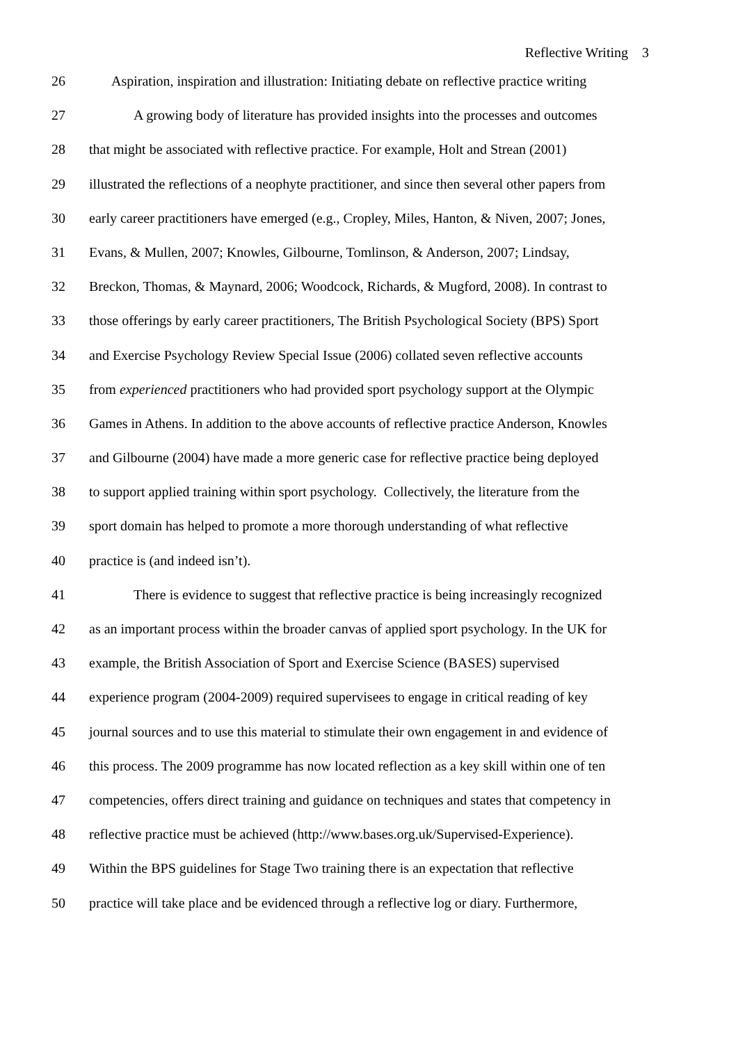Reflective Writing 3
26 Aspiration, inspiration and illustration: Initiating debate on reflective practice writing
27 A growing body of literature has provided insights into the processes and outcomes
28 that might be associated with reflective practice. For example, Holt and Strean (2001)
29 illustrated the reflections of a neophyte practitioner, and since then several other papers from
30 early career practitioners have emerged (e.g., Cropley, Miles, Hanton, & Niven, 2007; Jones,
31 Evans, & Mullen, 2007; Knowles, Gilbourne, Tomlinson, & Anderson, 2007; Lindsay,
32 Breckon, Thomas, & Maynard, 2006; Woodcock, Richards, & Mugford, 2008). In contrast to
33 those offerings by early career practitioners, The British Psychological Society (BPS) Sport
34 and Exercise Psychology Review Special Issue (2006) collated seven reflective accounts
35 from experienced practitioners who had provided sport psychology support at the Olympic
36 Games in Athens. In addition to the above accounts of reflective practice Anderson, Knowles
37 and Gilbourne (2004) have made a more generic case for reflective practice being deployed
38 to support applied training within sport psychology. Collectively, the literature from the
39 sport domain has helped to promote a more thorough understanding of what reflective
40 practice is (and indeed isn’t).
41 There is evidence to suggest that reflective practice is being increasingly recognized
42 as an important process within the broader canvas of applied sport psychology. In the UK for
43 example, the British Association of Sport and Exercise Science (BASES) supervised
44 experience program (2004-2009) required supervisees to engage in critical reading of key
45 journal sources and to use this material to stimulate their own engagement in and evidence of
46 this process. The 2009 programme has now located reflection as a key skill within one of ten
47 competencies, offers direct training and guidance on techniques and states that competency in
48 reflective practice must be achieved (http://www.bases.org.uk/Supervised-Experience).
49 Within the BPS guidelines for Stage Two training there is an expectation that reflective
50 practice will take place and be evidenced through a reflective log or diary. Furthermore,